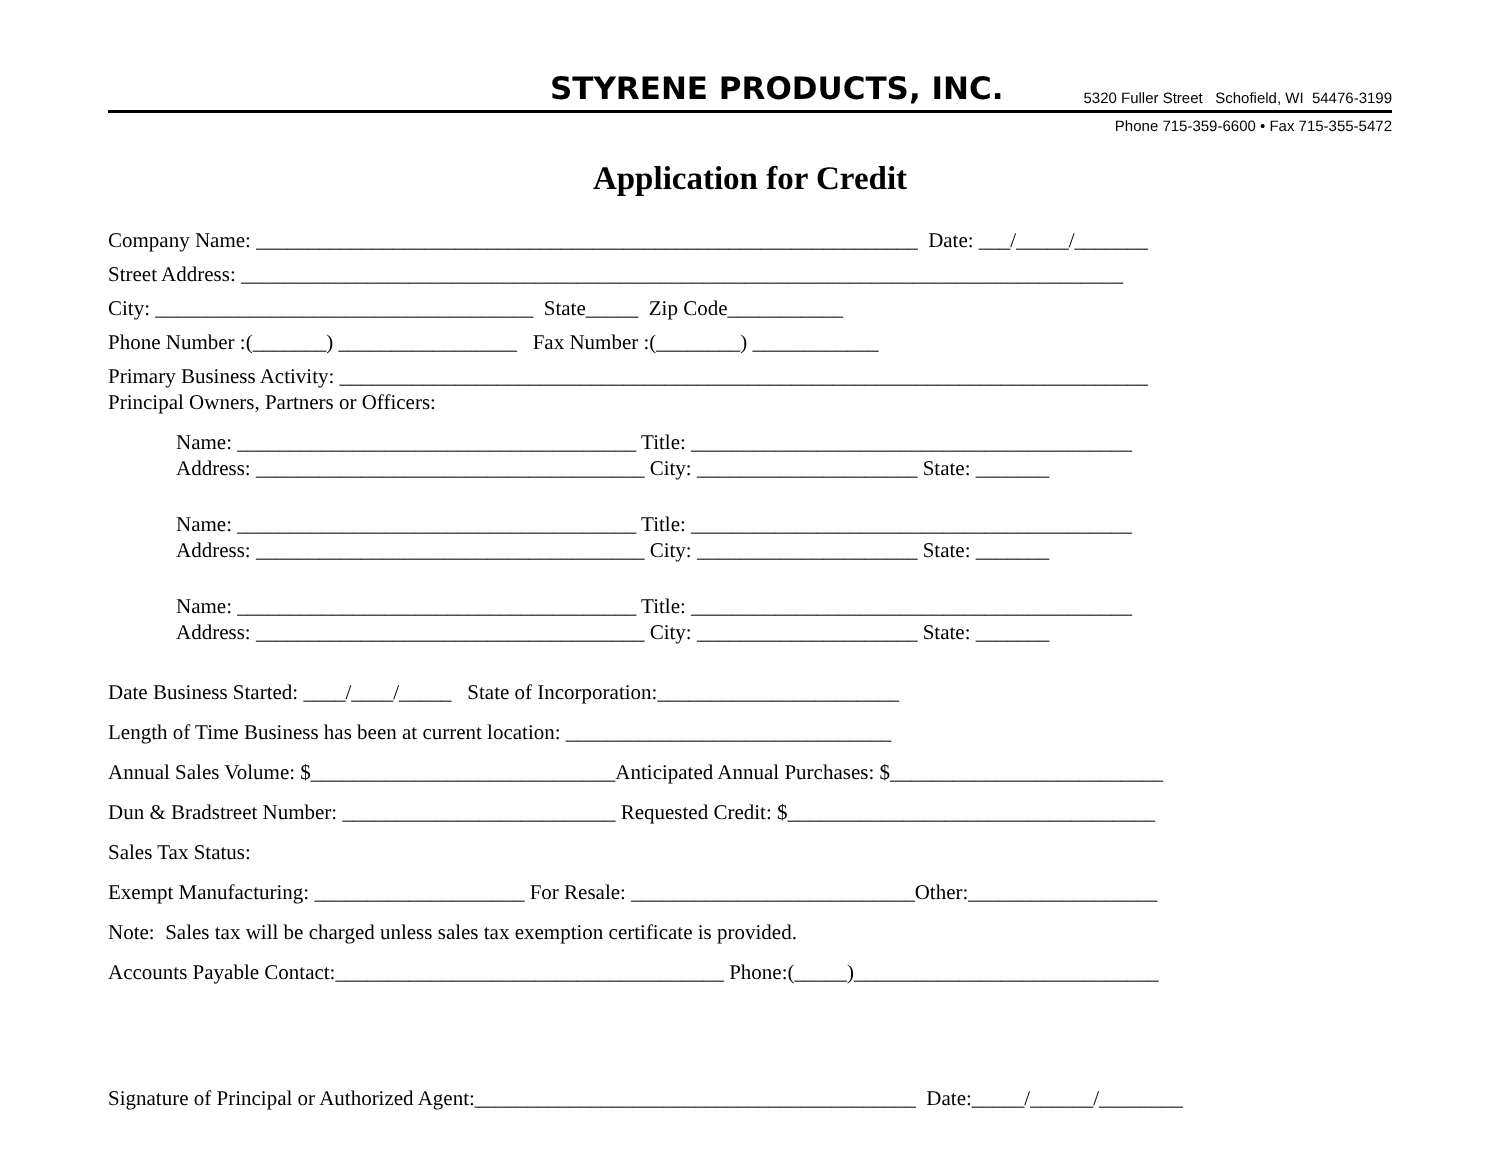STYRENE PRODUCTS, INC. 5320 Fuller Street Schofield, WI 54476-3199
Phone 715-359-6600 • Fax 715-355-5472
Application for Credit
Company Name: _______________________________________________________________ Date: ___/_____/_______
Street Address: ____________________________________________________________________________________
City: ____________________________________ State_____ Zip Code___________
Phone Number :(_______) _________________ Fax Number :(________) ____________
Primary Business Activity: _____________________________________________________________________________
Principal Owners, Partners or Officers:
Name: ______________________________________ Title: __________________________________________
Address: _____________________________________ City: _____________________ State: _______
Name: ______________________________________ Title: __________________________________________
Address: _____________________________________ City: _____________________ State: _______
Name: ______________________________________ Title: __________________________________________
Address: _____________________________________ City: _____________________ State: _______
Date Business Started: ____/____/_____ State of Incorporation:_______________________
Length of Time Business has been at current location: _______________________________
Annual Sales Volume: $_____________________________Anticipated Annual Purchases: $__________________________
Dun & Bradstreet Number: __________________________ Requested Credit: $___________________________________
Sales Tax Status:
Exempt Manufacturing: ____________________ For Resale: ___________________________Other:__________________
Note: Sales tax will be charged unless sales tax exemption certificate is provided.
Accounts Payable Contact:_____________________________________ Phone:(_____)_____________________________
Signature of Principal or Authorized Agent:__________________________________________ Date:_____/______/________